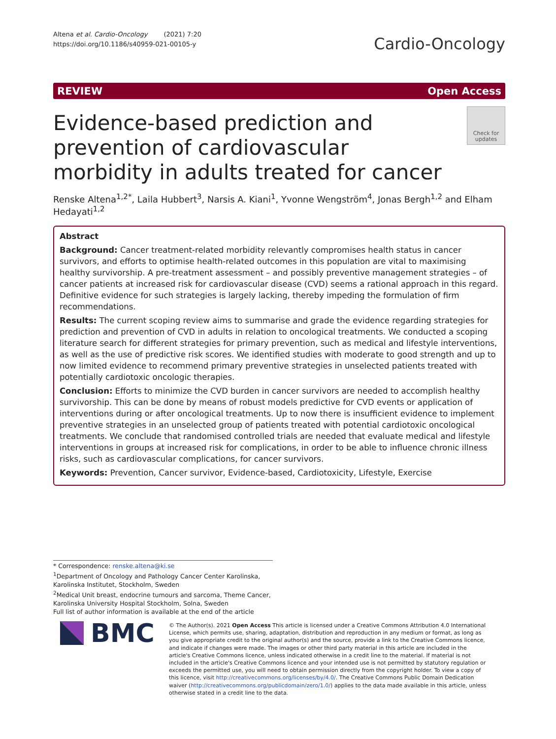Altena et al. Cardio-Oncology (2021) 7:20
https://doi.org/10.1186/s40959-021-00105-y
Cardio-Oncology
REVIEW Open Access
Evidence-based prediction and prevention of cardiovascular morbidity in adults treated for cancer
Check for updates
Renske Altena<sup>1,2*</sup>, Laila Hubbert<sup>3</sup>, Narsis A. Kiani<sup>1</sup>, Yvonne Wengström<sup>4</sup>, Jonas Bergh<sup>1,2</sup> and Elham Hedayati<sup>1,2</sup>
Abstract
Background: Cancer treatment-related morbidity relevantly compromises health status in cancer survivors, and efforts to optimise health-related outcomes in this population are vital to maximising healthy survivorship. A pre-treatment assessment – and possibly preventive management strategies – of cancer patients at increased risk for cardiovascular disease (CVD) seems a rational approach in this regard. Definitive evidence for such strategies is largely lacking, thereby impeding the formulation of firm recommendations.
Results: The current scoping review aims to summarise and grade the evidence regarding strategies for prediction and prevention of CVD in adults in relation to oncological treatments. We conducted a scoping literature search for different strategies for primary prevention, such as medical and lifestyle interventions, as well as the use of predictive risk scores. We identified studies with moderate to good strength and up to now limited evidence to recommend primary preventive strategies in unselected patients treated with potentially cardiotoxic oncologic therapies.
Conclusion: Efforts to minimize the CVD burden in cancer survivors are needed to accomplish healthy survivorship. This can be done by means of robust models predictive for CVD events or application of interventions during or after oncological treatments. Up to now there is insufficient evidence to implement preventive strategies in an unselected group of patients treated with potential cardiotoxic oncological treatments. We conclude that randomised controlled trials are needed that evaluate medical and lifestyle interventions in groups at increased risk for complications, in order to be able to influence chronic illness risks, such as cardiovascular complications, for cancer survivors.
Keywords: Prevention, Cancer survivor, Evidence-based, Cardiotoxicity, Lifestyle, Exercise
* Correspondence: renske.altena@ki.se
<sup>1</sup> Department of Oncology and Pathology Cancer Center Karolinska, Karolinska Institutet, Stockholm, Sweden
<sup>2</sup> Medical Unit breast, endocrine tumours and sarcoma, Theme Cancer, Karolinska University Hospital Stockholm, Solna, Sweden
Full list of author information is available at the end of the article
BMC
© The Author(s). 2021 Open Access This article is licensed under a Creative Commons Attribution 4.0 International License, which permits use, sharing, adaptation, distribution and reproduction in any medium or format, as long as you give appropriate credit to the original author(s) and the source, provide a link to the Creative Commons licence, and indicate if changes were made. The images or other third party material in this article are included in the article's Creative Commons licence, unless indicated otherwise in a credit line to the material. If material is not included in the article's Creative Commons licence and your intended use is not permitted by statutory regulation or exceeds the permitted use, you will need to obtain permission directly from the copyright holder. To view a copy of this licence, visit http://creativecommons.org/licenses/by/4.0/. The Creative Commons Public Domain Dedication waiver (http://creativecommons.org/publicdomain/zero/1.0/) applies to the data made available in this article, unless otherwise stated in a credit line to the data.